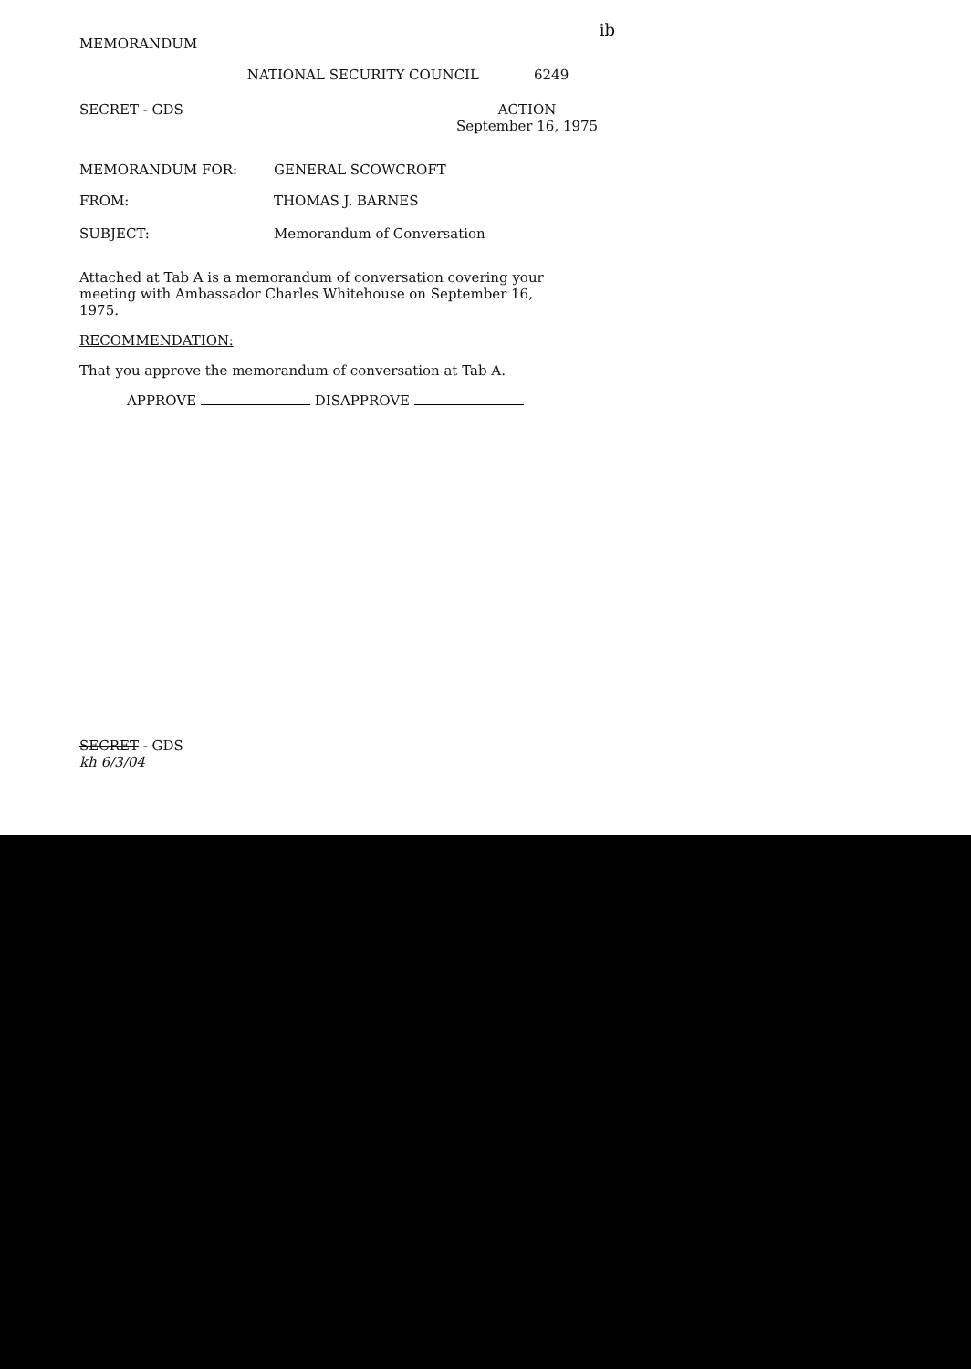ib
MEMORANDUM
NATIONAL SECURITY COUNCIL 6249
SECRET - GDS ACTION
September 16, 1975
MEMORANDUM FOR: GENERAL SCOWCROFT
FROM: THOMAS J. BARNES
SUBJECT: Memorandum of Conversation
Attached at Tab A is a memorandum of conversation covering your meeting with Ambassador Charles Whitehouse on September 16, 1975.
RECOMMENDATION:
That you approve the memorandum of conversation at Tab A.
APPROVE DISAPPROVE
SECRET - GDS
kh 6/3/04